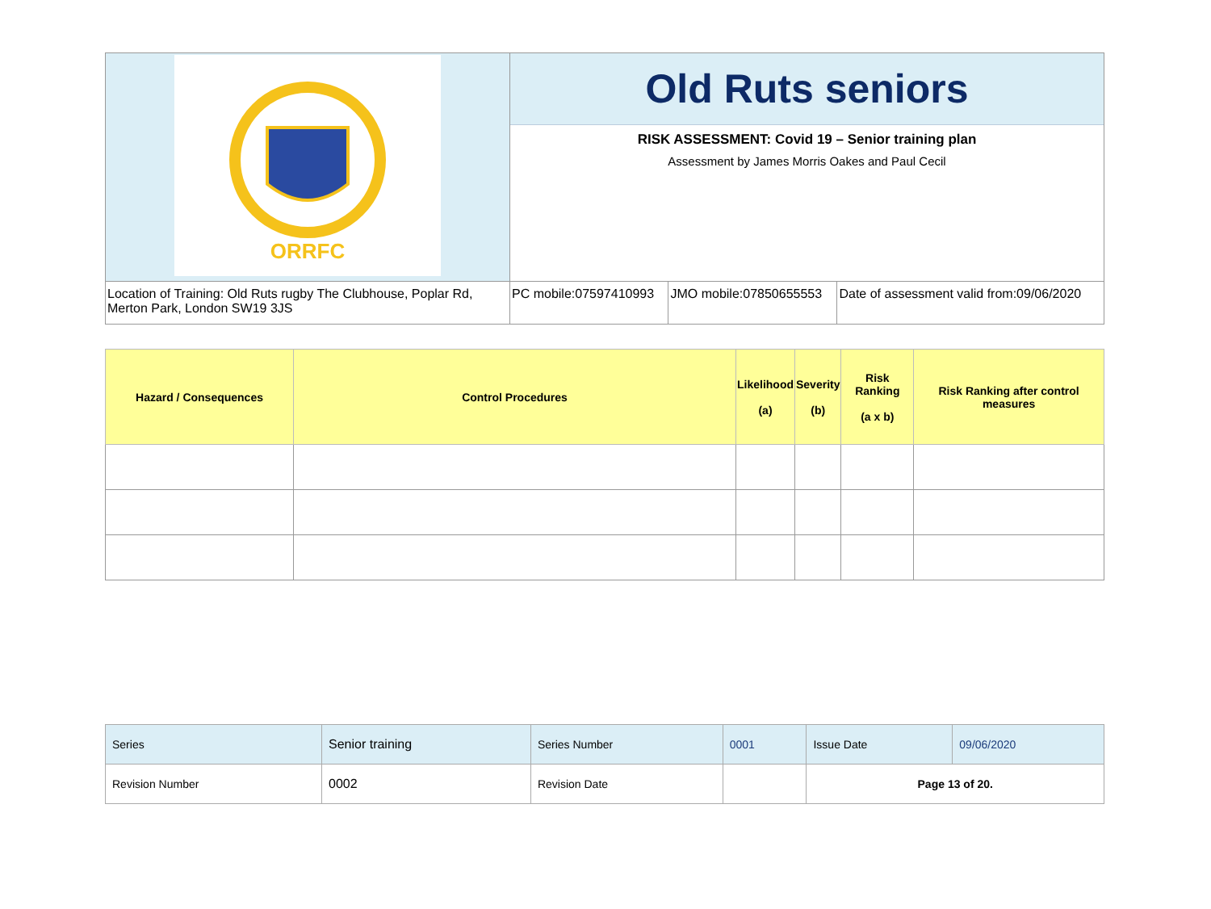| ORRFC | Old Ruts seniors RISK ASSESSMENT: Covid 19 – Senior training plan Assessment by James Morris Oakes and Paul Cecil | | |
| Location of Training: Old Ruts rugby The Clubhouse, Poplar Rd, Merton Park, London SW19 3JS | PC mobile:07597410993 | JMO mobile:07850655553 | Date of assessment valid from:09/06/2020 |
| Hazard / Consequences | Control Procedures | Likelihood (a) | Severity (b) | Risk Ranking (a x b) | Risk Ranking after control measures |
| --- | --- | --- | --- | --- | --- |
| Series | Senior training | Series Number | 0001 | Issue Date | 09/06/2020 |
| Revision Number | 0002 | Revision Date | | Page 13 of 20. | |